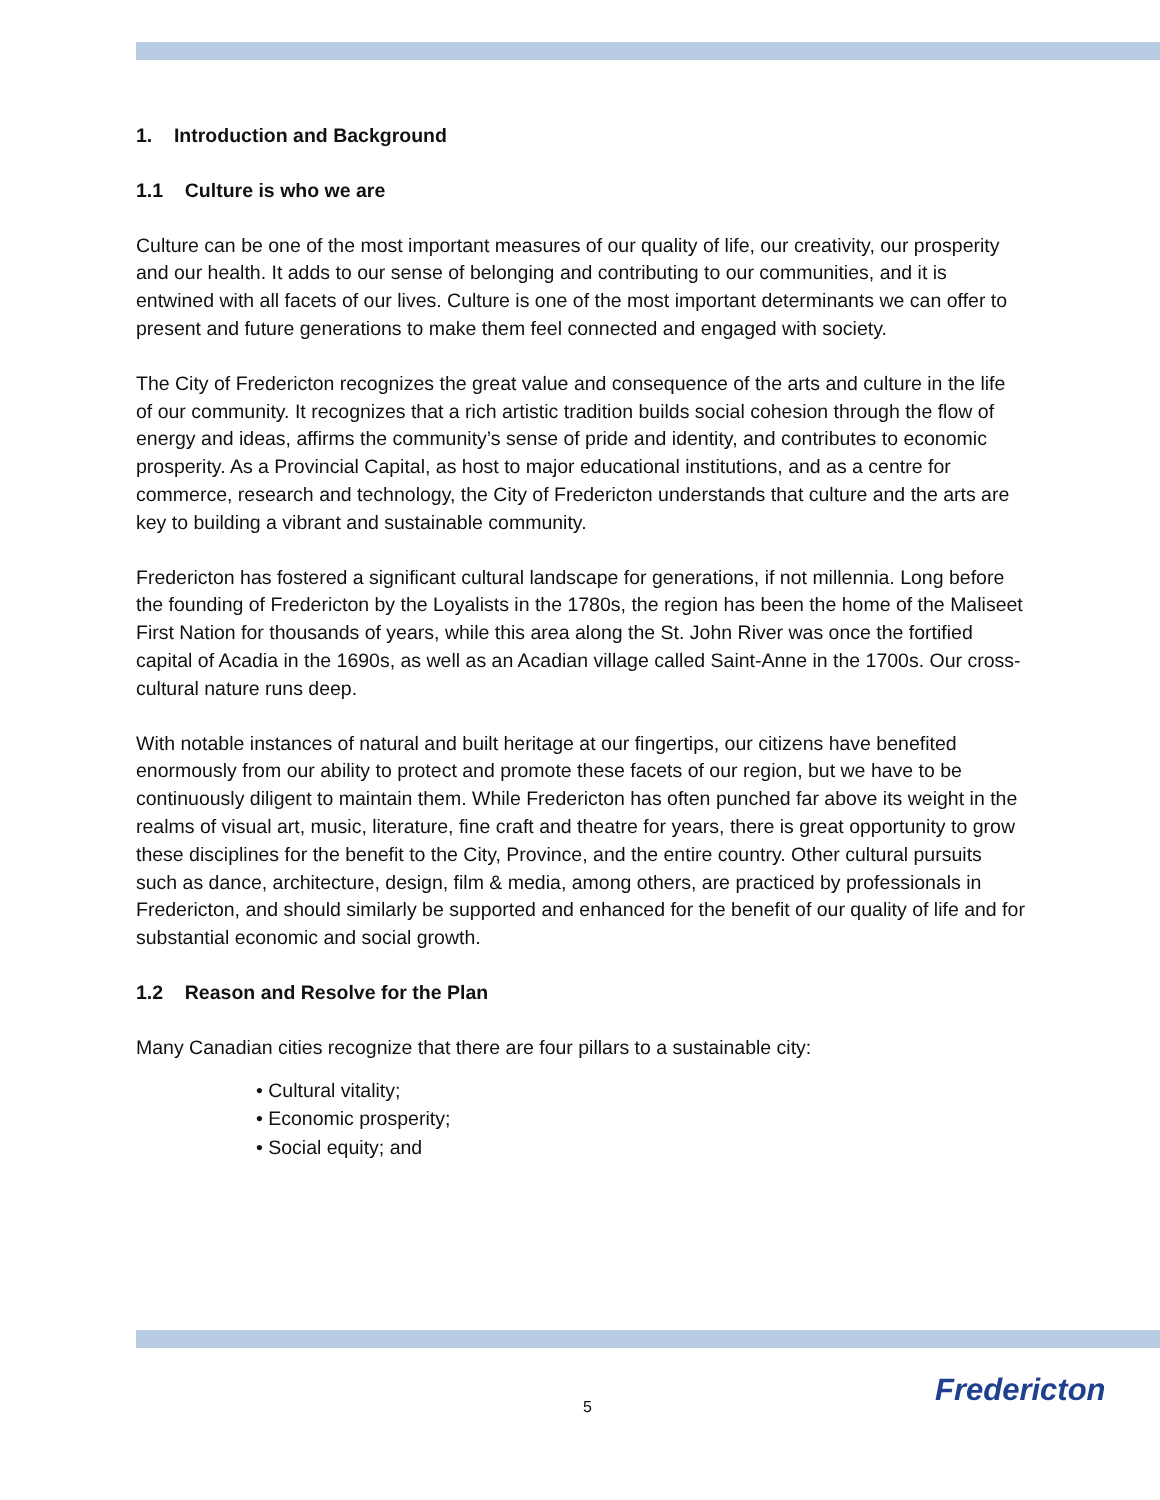1. Introduction and Background
1.1 Culture is who we are
Culture can be one of the most important measures of our quality of life, our creativity, our prosperity and our health. It adds to our sense of belonging and contributing to our communities, and it is entwined with all facets of our lives. Culture is one of the most important determinants we can offer to present and future generations to make them feel connected and engaged with society.
The City of Fredericton recognizes the great value and consequence of the arts and culture in the life of our community. It recognizes that a rich artistic tradition builds social cohesion through the flow of energy and ideas, affirms the community’s sense of pride and identity, and contributes to economic prosperity. As a Provincial Capital, as host to major educational institutions, and as a centre for commerce, research and technology, the City of Fredericton understands that culture and the arts are key to building a vibrant and sustainable community.
Fredericton has fostered a significant cultural landscape for generations, if not millennia. Long before the founding of Fredericton by the Loyalists in the 1780s, the region has been the home of the Maliseet First Nation for thousands of years, while this area along the St. John River was once the fortified capital of Acadia in the 1690s, as well as an Acadian village called Saint-Anne in the 1700s. Our cross-cultural nature runs deep.
With notable instances of natural and built heritage at our fingertips, our citizens have benefited enormously from our ability to protect and promote these facets of our region, but we have to be continuously diligent to maintain them. While Fredericton has often punched far above its weight in the realms of visual art, music, literature, fine craft and theatre for years, there is great opportunity to grow these disciplines for the benefit to the City, Province, and the entire country. Other cultural pursuits such as dance, architecture, design, film & media, among others, are practiced by professionals in Fredericton, and should similarly be supported and enhanced for the benefit of our quality of life and for substantial economic and social growth.
1.2 Reason and Resolve for the Plan
Many Canadian cities recognize that there are four pillars to a sustainable city:
• Cultural vitality;
• Economic prosperity;
• Social equity; and
5 Fredericton